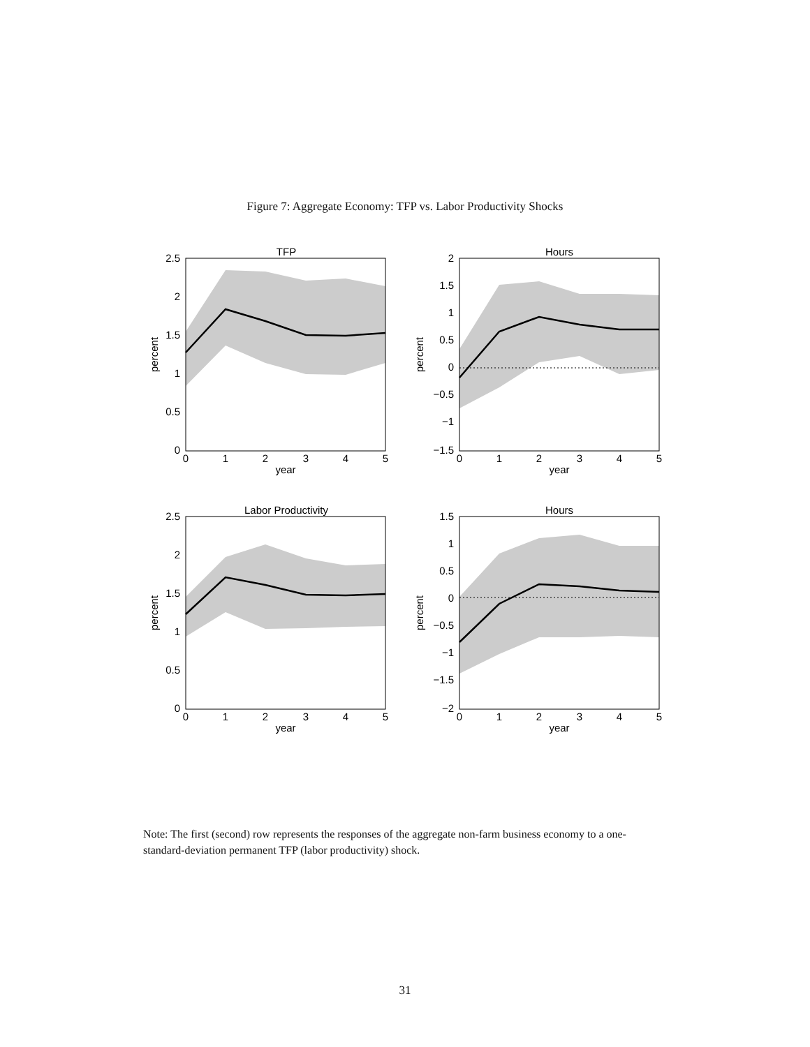Figure 7: Aggregate Economy: TFP vs. Labor Productivity Shocks
TFP
2.5
2
1.5
1
0.5
0
0
1
2
3
4
5
year
percent
Hours
2
1.5
1
0.5
0
−0.5
−1
−1.5
0
1
2
3
4
5
year
percent
Labor Productivity
2.5
2
1.5
1
0.5
0
0
1
2
3
4
5
year
percent
Hours
1.5
1
0.5
0
−0.5
−1
−1.5
−2
0
1
2
3
4
5
year
percent
Note: The first (second) row represents the responses of the aggregate non-farm business economy to a one-standard-deviation permanent TFP (labor productivity) shock.
31